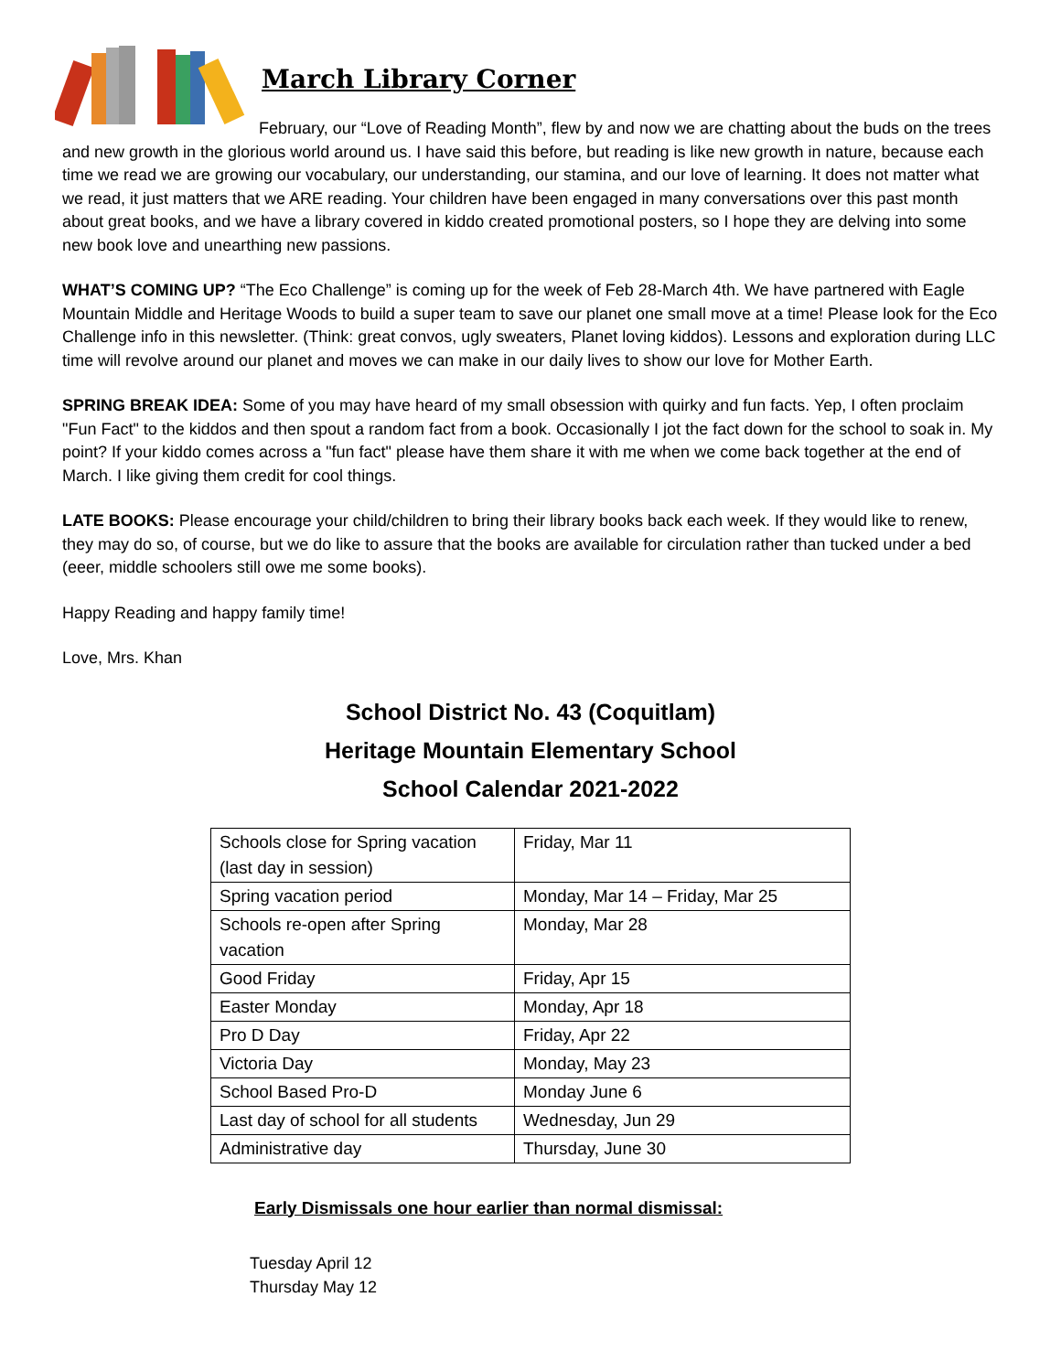March Library Corner
February, our “Love of Reading Month”, flew by and now we are chatting about the buds on the trees and new growth in the glorious world around us. I have said this before, but reading is like new growth in nature, because each time we read we are growing our vocabulary, our understanding, our stamina, and our love of learning. It does not matter what we read, it just matters that we ARE reading. Your children have been engaged in many conversations over this past month about great books, and we have a library covered in kiddo created promotional posters, so I hope they are delving into some new book love and unearthing new passions.
WHAT’S COMING UP? “The Eco Challenge” is coming up for the week of Feb 28-March 4th. We have partnered with Eagle Mountain Middle and Heritage Woods to build a super team to save our planet one small move at a time! Please look for the Eco Challenge info in this newsletter. (Think: great convos, ugly sweaters, Planet loving kiddos). Lessons and exploration during LLC time will revolve around our planet and moves we can make in our daily lives to show our love for Mother Earth.
SPRING BREAK IDEA: Some of you may have heard of my small obsession with quirky and fun facts. Yep, I often proclaim "Fun Fact" to the kiddos and then spout a random fact from a book. Occasionally I jot the fact down for the school to soak in. My point? If your kiddo comes across a "fun fact" please have them share it with me when we come back together at the end of March. I like giving them credit for cool things.
LATE BOOKS: Please encourage your child/children to bring their library books back each week. If they would like to renew, they may do so, of course, but we do like to assure that the books are available for circulation rather than tucked under a bed (eeer, middle schoolers still owe me some books).
Happy Reading and happy family time!
Love, Mrs. Khan
School District No. 43 (Coquitlam)
Heritage Mountain Elementary School
School Calendar 2021-2022
| Schools close for Spring vacation (last day in session) | Friday, Mar 11 |
| Spring vacation period | Monday, Mar 14 – Friday, Mar 25 |
| Schools re-open after Spring vacation | Monday, Mar 28 |
| Good Friday | Friday, Apr 15 |
| Easter Monday | Monday, Apr 18 |
| Pro D Day | Friday, Apr 22 |
| Victoria Day | Monday, May 23 |
| School Based Pro-D | Monday June 6 |
| Last day of school for all students | Wednesday, Jun 29 |
| Administrative day | Thursday, June 30 |
Early Dismissals one hour earlier than normal dismissal:
Tuesday April 12
Thursday May 12